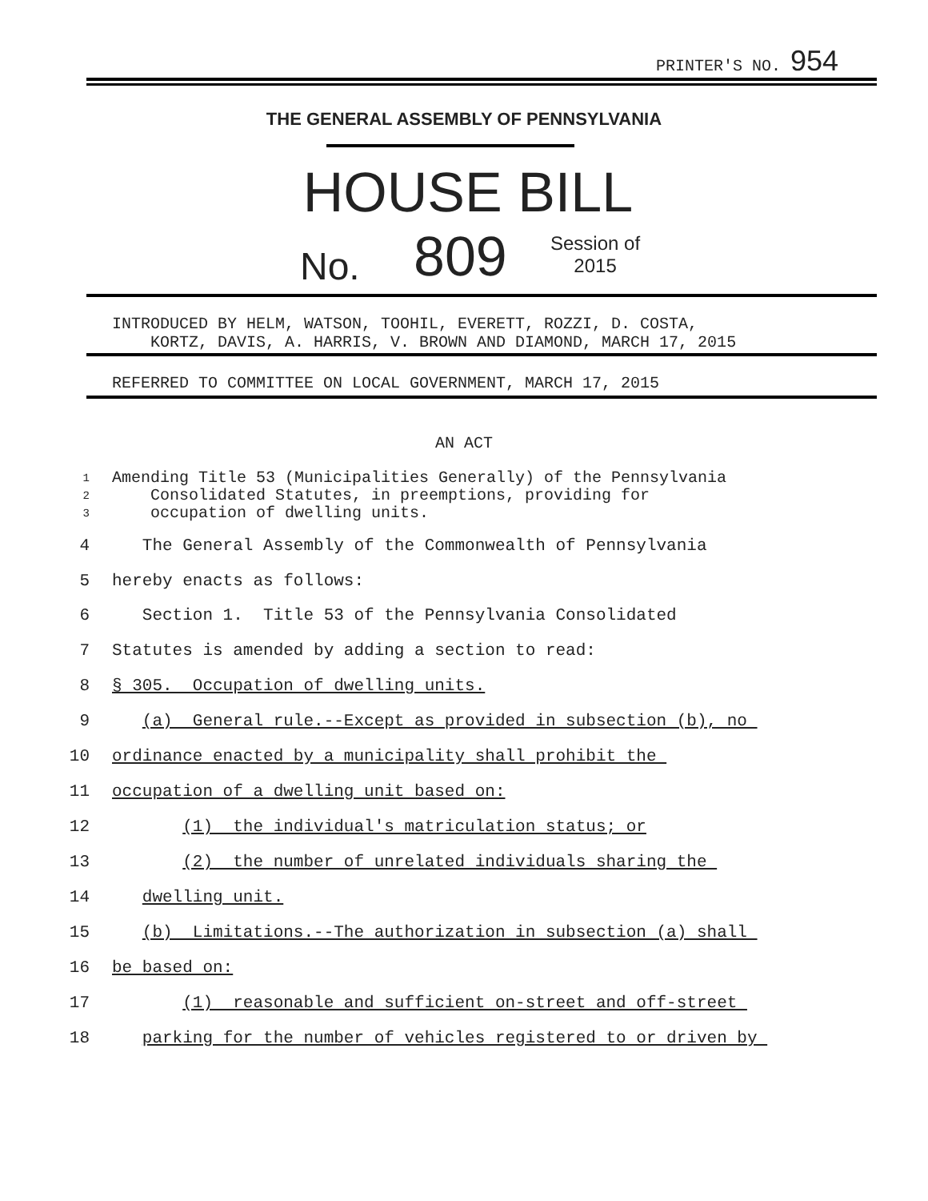PRINTER'S NO. 954
THE GENERAL ASSEMBLY OF PENNSYLVANIA
HOUSE BILL
No. 809
Session of
2015
INTRODUCED BY HELM, WATSON, TOOHIL, EVERETT, ROZZI, D. COSTA, KORTZ, DAVIS, A. HARRIS, V. BROWN AND DIAMOND, MARCH 17, 2015
REFERRED TO COMMITTEE ON LOCAL GOVERNMENT, MARCH 17, 2015
AN ACT
1
2
3 Amending Title 53 (Municipalities Generally) of the Pennsylvania Consolidated Statutes, in preemptions, providing for occupation of dwelling units.
4 The General Assembly of the Commonwealth of Pennsylvania
5 hereby enacts as follows:
6 Section 1. Title 53 of the Pennsylvania Consolidated
7 Statutes is amended by adding a section to read:
8 § 305. Occupation of dwelling units.
9 (a) General rule.--Except as provided in subsection (b), no
10 ordinance enacted by a municipality shall prohibit the
11 occupation of a dwelling unit based on:
12 (1) the individual's matriculation status; or
13 (2) the number of unrelated individuals sharing the
14 dwelling unit.
15 (b) Limitations.--The authorization in subsection (a) shall
16 be based on:
17 (1) reasonable and sufficient on-street and off-street
18 parking for the number of vehicles registered to or driven by